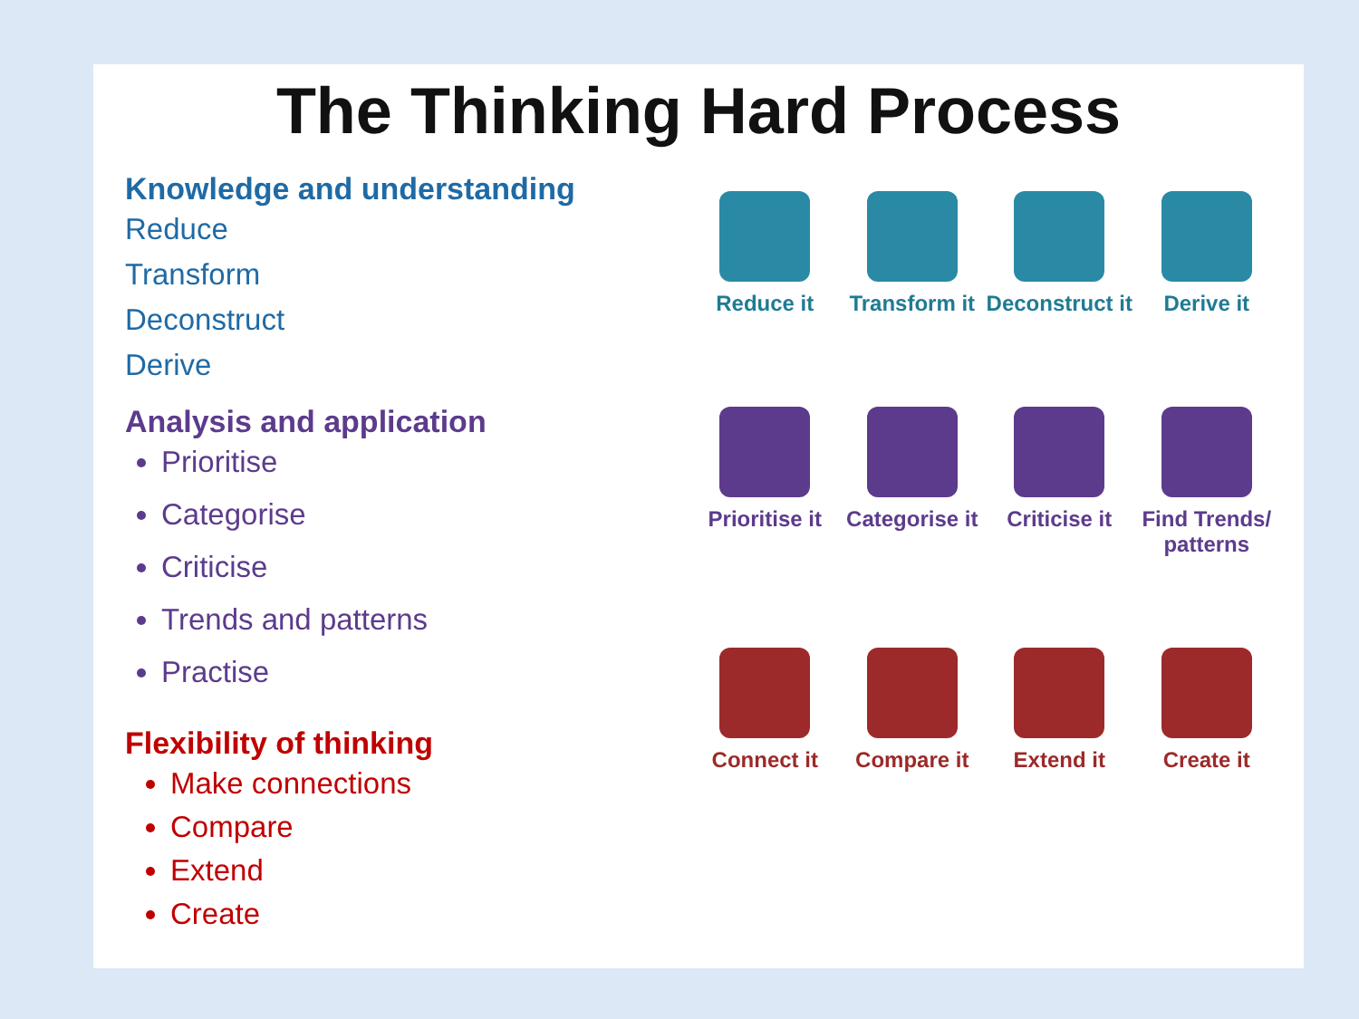The Thinking Hard Process
Knowledge and understanding
Reduce
Transform
Deconstruct
Derive
Analysis and application
Prioritise
Categorise
Criticise
Trends and patterns
Practise
Flexibility of thinking
Make connections
Compare
Extend
Create
Reduce it
Transform it
Deconstruct it
Derive it
Prioritise it
Categorise it
Criticise it
Find Trends/ patterns
Connect it
Compare it
Extend it
Create it